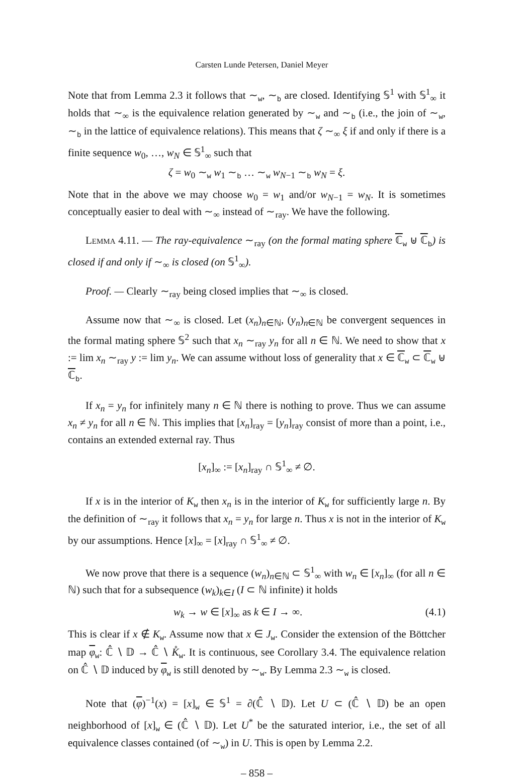Carsten Lunde Petersen, Daniel Meyer
Note that from Lemma 2.3 it follows that ∼<sub>w</sub>, ∼<sub>b</sub> are closed. Identifying 𝕊<sup>1</sup> with 𝕊<sup>1</sup><sub>∞</sub> it holds that ∼<sub>∞</sub> is the equivalence relation generated by ∼<sub>w</sub> and ∼<sub>b</sub> (i.e., the join of ∼<sub>w</sub>, ∼<sub>b</sub> in the lattice of equivalence relations). This means that ζ ∼<sub>∞</sub> ξ if and only if there is a finite sequence w<sub>0</sub>, …, w<sub>N</sub> ∈ 𝕊<sup>1</sup><sub>∞</sub> such that
ζ = w<sub>0</sub> ∼<sub>w</sub> w<sub>1</sub> ∼<sub>b</sub> … ∼<sub>w</sub> w<sub>N−1</sub> ∼<sub>b</sub> w<sub>N</sub> = ξ.
Note that in the above we may choose w<sub>0</sub> = w<sub>1</sub> and/or w<sub>N−1</sub> = w<sub>N</sub>. It is sometimes conceptually easier to deal with ∼<sub>∞</sub> instead of ∼<sub>ray</sub>. We have the following.
Lemma 4.11. — The ray-equivalence ∼<sub>ray</sub> (on the formal mating sphere ℂ<sub>w</sub> ⊎ ℂ<sub>b</sub>) is closed if and only if ∼<sub>∞</sub> is closed (on 𝕊<sup>1</sup><sub>∞</sub>).
Proof. — Clearly ∼<sub>ray</sub> being closed implies that ∼<sub>∞</sub> is closed.
Assume now that ∼<sub>∞</sub> is closed. Let (x<sub>n</sub>)<sub>n∈ℕ</sub>, (y<sub>n</sub>)<sub>n∈ℕ</sub> be convergent sequences in the formal mating sphere 𝕊<sup>2</sup> such that x<sub>n</sub> ∼<sub>ray</sub> y<sub>n</sub> for all n ∈ ℕ. We need to show that x := lim x<sub>n</sub> ∼<sub>ray</sub> y := lim y<sub>n</sub>. We can assume without loss of generality that x ∈ ℂ<sub>w</sub> ⊂ ℂ<sub>w</sub> ⊎ ℂ<sub>b</sub>.
If x<sub>n</sub> = y<sub>n</sub> for infinitely many n ∈ ℕ there is nothing to prove. Thus we can assume x<sub>n</sub> ≠ y<sub>n</sub> for all n ∈ ℕ. This implies that [x<sub>n</sub>]<sub>ray</sub> = [y<sub>n</sub>]<sub>ray</sub> consist of more than a point, i.e., contains an extended external ray. Thus
[x<sub>n</sub>]<sub>∞</sub> := [x<sub>n</sub>]<sub>ray</sub> ∩ 𝕊<sup>1</sup><sub>∞</sub> ≠ ∅.
If x is in the interior of K<sub>w</sub> then x<sub>n</sub> is in the interior of K<sub>w</sub> for sufficiently large n. By the definition of ∼<sub>ray</sub> it follows that x<sub>n</sub> = y<sub>n</sub> for large n. Thus x is not in the interior of K<sub>w</sub> by our assumptions. Hence [x]<sub>∞</sub> = [x]<sub>ray</sub> ∩ 𝕊<sup>1</sup><sub>∞</sub> ≠ ∅.
We now prove that there is a sequence (w<sub>n</sub>)<sub>n∈ℕ</sub> ⊂ 𝕊<sup>1</sup><sub>∞</sub> with w<sub>n</sub> ∈ [x<sub>n</sub>]<sub>∞</sub> (for all n ∈ ℕ) such that for a subsequence (w<sub>k</sub>)<sub>k∈I</sub> (I ⊂ ℕ infinite) it holds
w<sub>k</sub> → w ∈ [x]<sub>∞</sub> as k ∈ I → ∞. (4.1)
This is clear if x ∉ K<sub>w</sub>. Assume now that x ∈ J<sub>w</sub>. Consider the extension of the Böttcher map φ<sub>w</sub>: ℂ̂ ∖ 𝔻 → ℂ̂ ∖ K̊<sub>w</sub>. It is continuous, see Corollary 3.4. The equivalence relation on ℂ̂ ∖ 𝔻 induced by φ<sub>w</sub> is still denoted by ∼<sub>w</sub>. By Lemma 2.3 ∼<sub>w</sub> is closed.
Note that (φ)<sup>−1</sup>(x) = [x]<sub>w</sub> ∈ 𝕊<sup>1</sup> = ∂(ℂ̂ ∖ 𝔻). Let U ⊂ (ℂ̂ ∖ 𝔻) be an open neighborhood of [x]<sub>w</sub> ∈ (ℂ̂ ∖ 𝔻). Let U<sup>*</sup> be the saturated interior, i.e., the set of all equivalence classes contained (of ∼<sub>w</sub>) in U. This is open by Lemma 2.2.
– 858 –